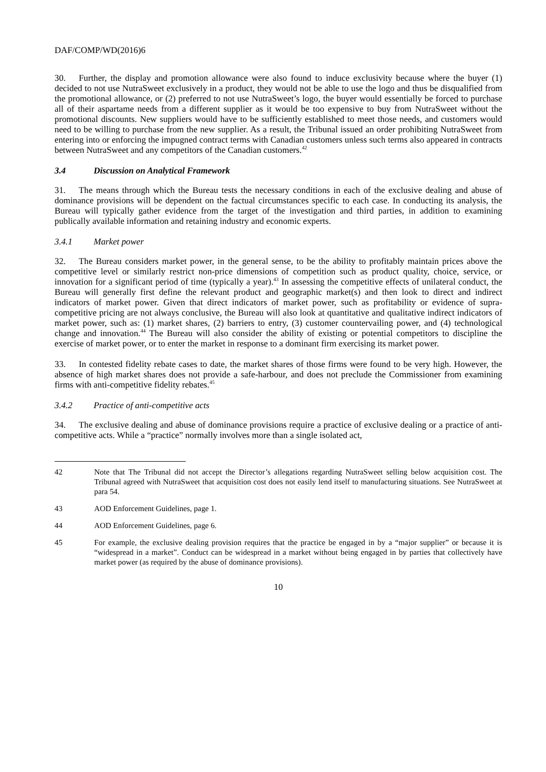DAF/COMP/WD(2016)6
30. Further, the display and promotion allowance were also found to induce exclusivity because where the buyer (1) decided to not use NutraSweet exclusively in a product, they would not be able to use the logo and thus be disqualified from the promotional allowance, or (2) preferred to not use NutraSweet’s logo, the buyer would essentially be forced to purchase all of their aspartame needs from a different supplier as it would be too expensive to buy from NutraSweet without the promotional discounts. New suppliers would have to be sufficiently established to meet those needs, and customers would need to be willing to purchase from the new supplier. As a result, the Tribunal issued an order prohibiting NutraSweet from entering into or enforcing the impugned contract terms with Canadian customers unless such terms also appeared in contracts between NutraSweet and any competitors of the Canadian customers.<sup>42</sup>
3.4 Discussion on Analytical Framework
31. The means through which the Bureau tests the necessary conditions in each of the exclusive dealing and abuse of dominance provisions will be dependent on the factual circumstances specific to each case. In conducting its analysis, the Bureau will typically gather evidence from the target of the investigation and third parties, in addition to examining publically available information and retaining industry and economic experts.
3.4.1 Market power
32. The Bureau considers market power, in the general sense, to be the ability to profitably maintain prices above the competitive level or similarly restrict non-price dimensions of competition such as product quality, choice, service, or innovation for a significant period of time (typically a year).<sup>43</sup> In assessing the competitive effects of unilateral conduct, the Bureau will generally first define the relevant product and geographic market(s) and then look to direct and indirect indicators of market power. Given that direct indicators of market power, such as profitability or evidence of supra-competitive pricing are not always conclusive, the Bureau will also look at quantitative and qualitative indirect indicators of market power, such as: (1) market shares, (2) barriers to entry, (3) customer countervailing power, and (4) technological change and innovation.<sup>44</sup> The Bureau will also consider the ability of existing or potential competitors to discipline the exercise of market power, or to enter the market in response to a dominant firm exercising its market power.
33. In contested fidelity rebate cases to date, the market shares of those firms were found to be very high. However, the absence of high market shares does not provide a safe-harbour, and does not preclude the Commissioner from examining firms with anti-competitive fidelity rebates.<sup>45</sup>
3.4.2 Practice of anti-competitive acts
34. The exclusive dealing and abuse of dominance provisions require a practice of exclusive dealing or a practice of anti-competitive acts. While a “practice” normally involves more than a single isolated act,
42 Note that The Tribunal did not accept the Director’s allegations regarding NutraSweet selling below acquisition cost. The Tribunal agreed with NutraSweet that acquisition cost does not easily lend itself to manufacturing situations. See NutraSweet at para 54.
43 AOD Enforcement Guidelines, page 1.
44 AOD Enforcement Guidelines, page 6.
45 For example, the exclusive dealing provision requires that the practice be engaged in by a “major supplier” or because it is “widespread in a market”. Conduct can be widespread in a market without being engaged in by parties that collectively have market power (as required by the abuse of dominance provisions).
10